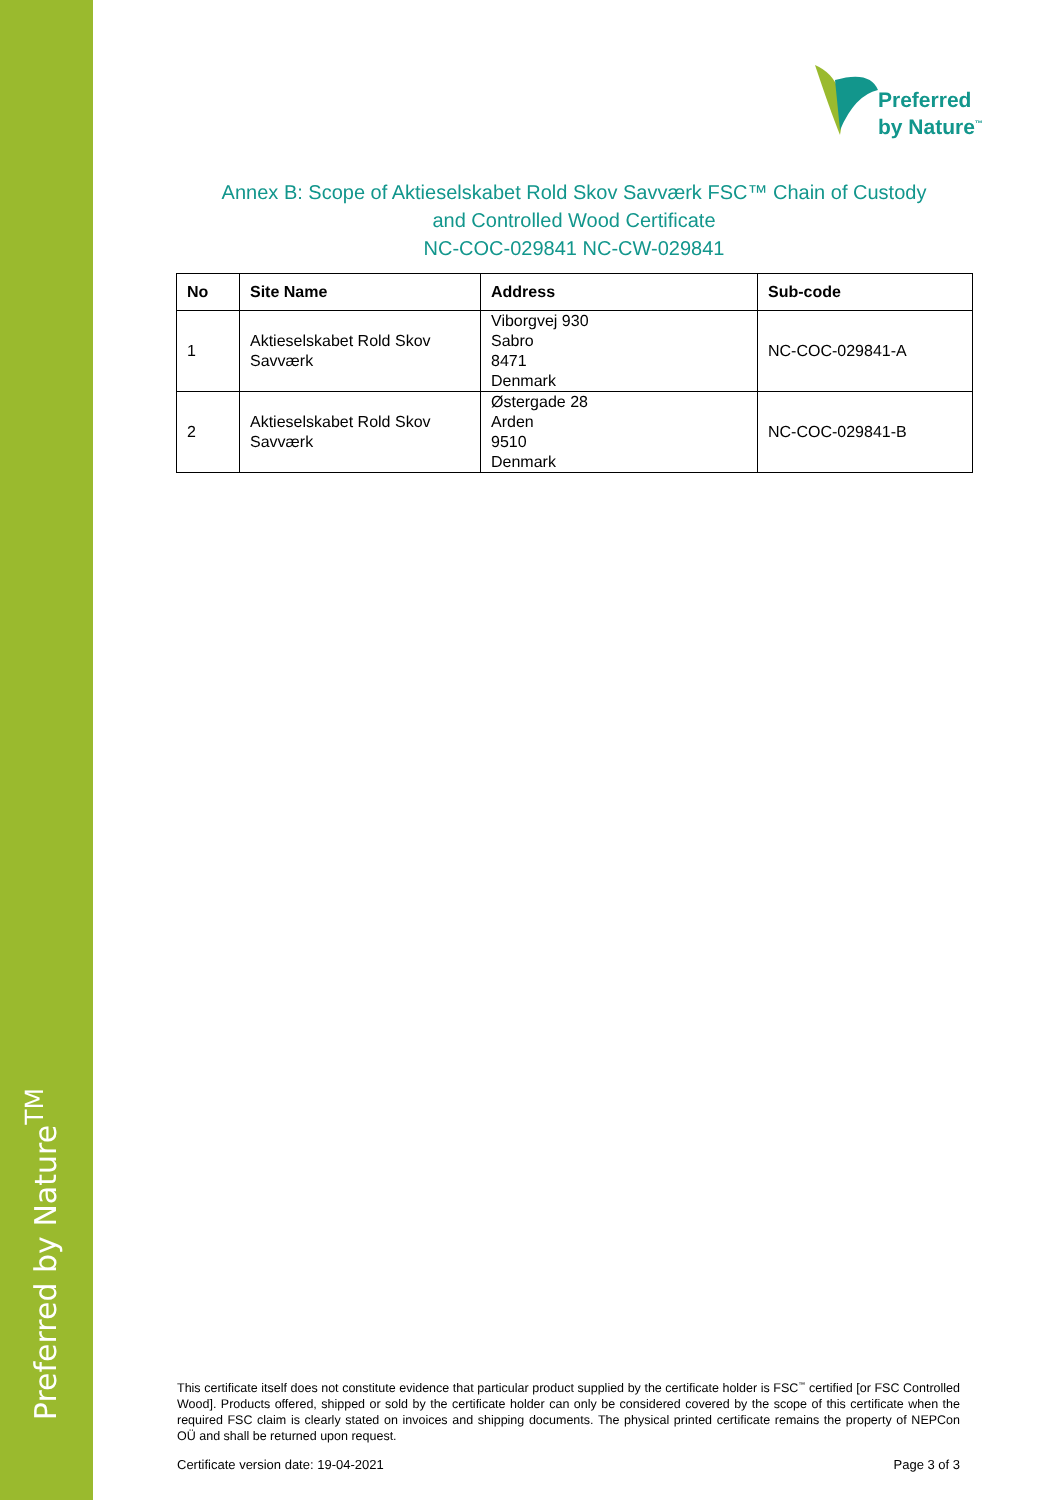Preferred by Nature<sup>TM</sup>
Preferred
by Nature<sup>™</sup>
Annex B: Scope of Aktieselskabet Rold Skov Savværk FSC™ Chain of Custody
and Controlled Wood Certificate
NC-COC-029841 NC-CW-029841
| No | Site Name | Address | Sub-code |
| --- | --- | --- | --- |
| 1 | Aktieselskabet Rold Skov Savværk | Viborgvej 930 Sabro 8471 Denmark | NC-COC-029841-A |
| 2 | Aktieselskabet Rold Skov Savværk | Østergade 28 Arden 9510 Denmark | NC-COC-029841-B |
This certificate itself does not constitute evidence that particular product supplied by the certificate holder is FSC<sup>™</sup> certified [or FSC Controlled Wood]. Products offered, shipped or sold by the certificate holder can only be considered covered by the scope of this certificate when the required FSC claim is clearly stated on invoices and shipping documents. The physical printed certificate remains the property of NEPCon OÜ and shall be returned upon request.
Certificate version date: 19-04-2021 Page 3 of 3